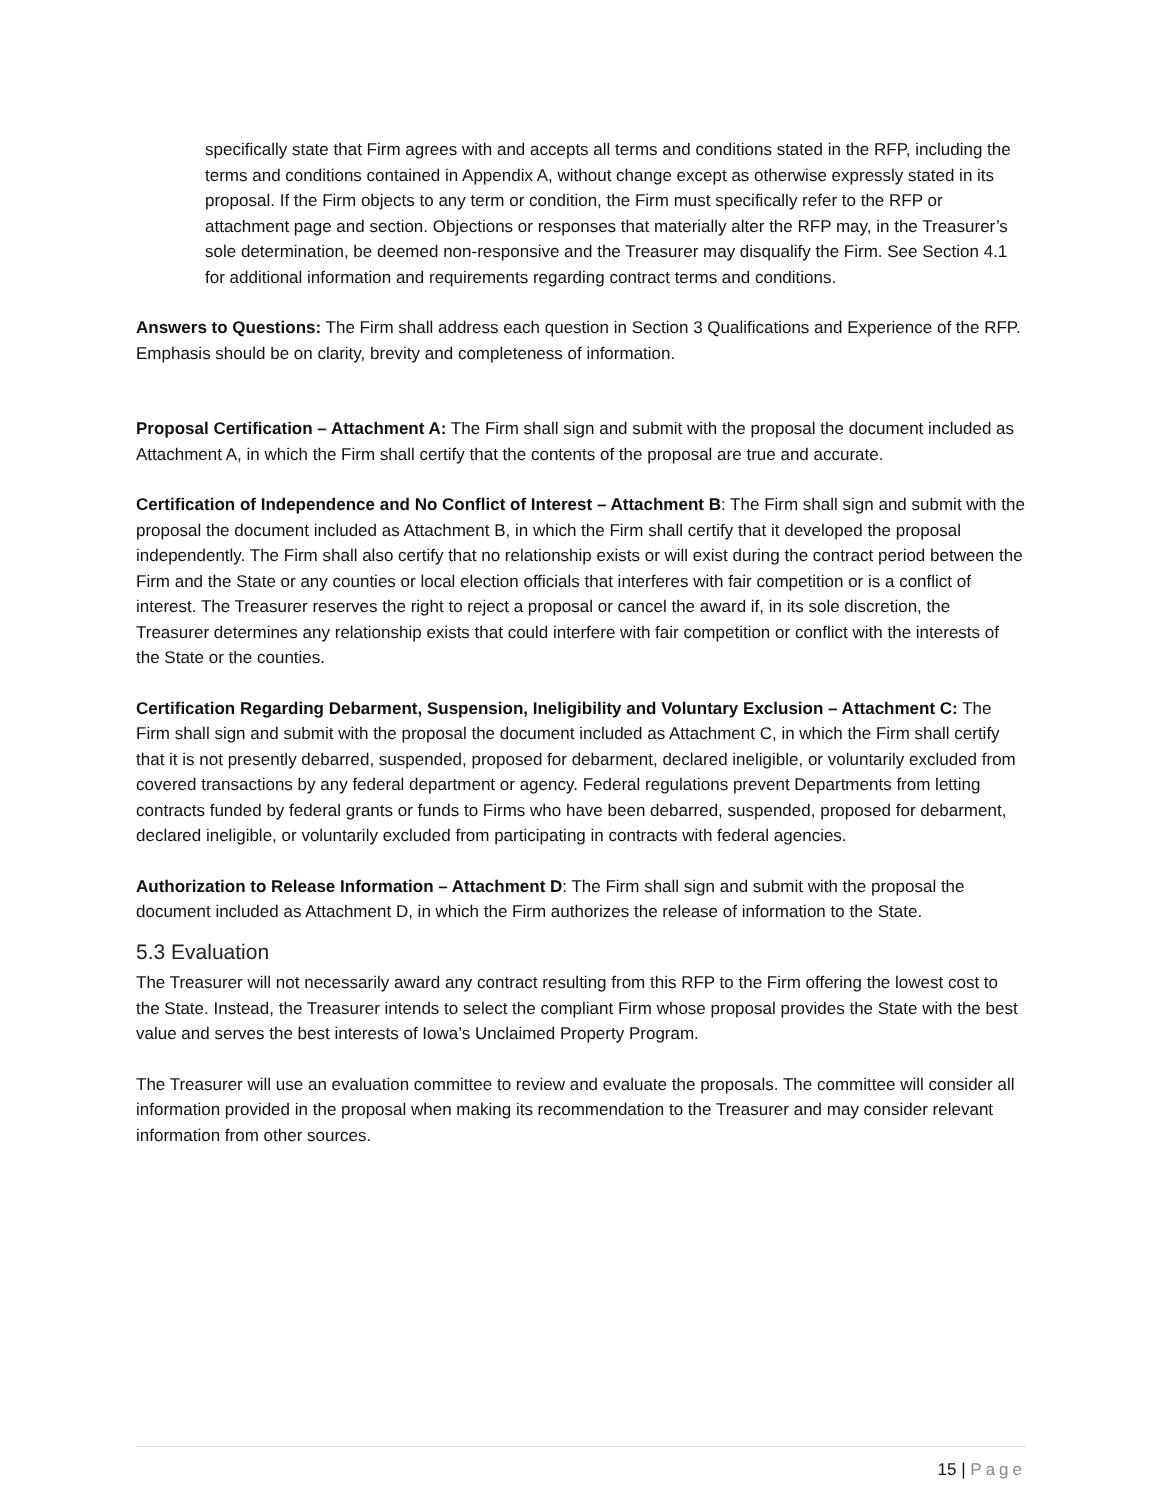specifically state that Firm agrees with and accepts all terms and conditions stated in the RFP, including the terms and conditions contained in Appendix A, without change except as otherwise expressly stated in its proposal. If the Firm objects to any term or condition, the Firm must specifically refer to the RFP or attachment page and section. Objections or responses that materially alter the RFP may, in the Treasurer’s sole determination, be deemed non-responsive and the Treasurer may disqualify the Firm. See Section 4.1 for additional information and requirements regarding contract terms and conditions.
Answers to Questions: The Firm shall address each question in Section 3 Qualifications and Experience of the RFP. Emphasis should be on clarity, brevity and completeness of information.
Proposal Certification – Attachment A: The Firm shall sign and submit with the proposal the document included as Attachment A, in which the Firm shall certify that the contents of the proposal are true and accurate.
Certification of Independence and No Conflict of Interest – Attachment B: The Firm shall sign and submit with the proposal the document included as Attachment B, in which the Firm shall certify that it developed the proposal independently. The Firm shall also certify that no relationship exists or will exist during the contract period between the Firm and the State or any counties or local election officials that interferes with fair competition or is a conflict of interest. The Treasurer reserves the right to reject a proposal or cancel the award if, in its sole discretion, the Treasurer determines any relationship exists that could interfere with fair competition or conflict with the interests of the State or the counties.
Certification Regarding Debarment, Suspension, Ineligibility and Voluntary Exclusion – Attachment C: The Firm shall sign and submit with the proposal the document included as Attachment C, in which the Firm shall certify that it is not presently debarred, suspended, proposed for debarment, declared ineligible, or voluntarily excluded from covered transactions by any federal department or agency. Federal regulations prevent Departments from letting contracts funded by federal grants or funds to Firms who have been debarred, suspended, proposed for debarment, declared ineligible, or voluntarily excluded from participating in contracts with federal agencies.
Authorization to Release Information – Attachment D: The Firm shall sign and submit with the proposal the document included as Attachment D, in which the Firm authorizes the release of information to the State.
5.3 Evaluation
The Treasurer will not necessarily award any contract resulting from this RFP to the Firm offering the lowest cost to the State. Instead, the Treasurer intends to select the compliant Firm whose proposal provides the State with the best value and serves the best interests of Iowa’s Unclaimed Property Program.
The Treasurer will use an evaluation committee to review and evaluate the proposals. The committee will consider all information provided in the proposal when making its recommendation to the Treasurer and may consider relevant information from other sources.
15 | Page